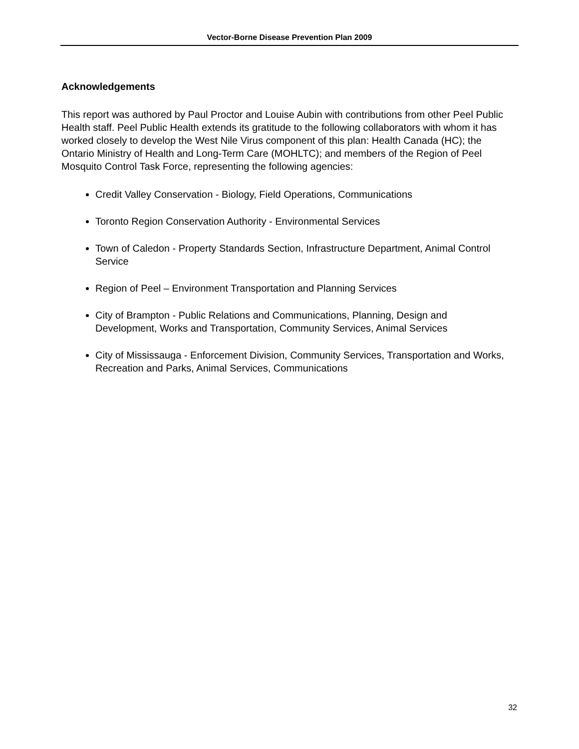Vector-Borne Disease Prevention Plan 2009
Acknowledgements
This report was authored by Paul Proctor and Louise Aubin with contributions from other Peel Public Health staff. Peel Public Health extends its gratitude to the following collaborators with whom it has worked closely to develop the West Nile Virus component of this plan: Health Canada (HC); the Ontario Ministry of Health and Long-Term Care (MOHLTC); and members of the Region of Peel Mosquito Control Task Force, representing the following agencies:
Credit Valley Conservation - Biology, Field Operations, Communications
Toronto Region Conservation Authority - Environmental Services
Town of Caledon - Property Standards Section, Infrastructure Department, Animal Control Service
Region of Peel – Environment Transportation and Planning Services
City of Brampton - Public Relations and Communications, Planning, Design and Development, Works and Transportation, Community Services, Animal Services
City of Mississauga - Enforcement Division, Community Services, Transportation and Works, Recreation and Parks, Animal Services, Communications
32